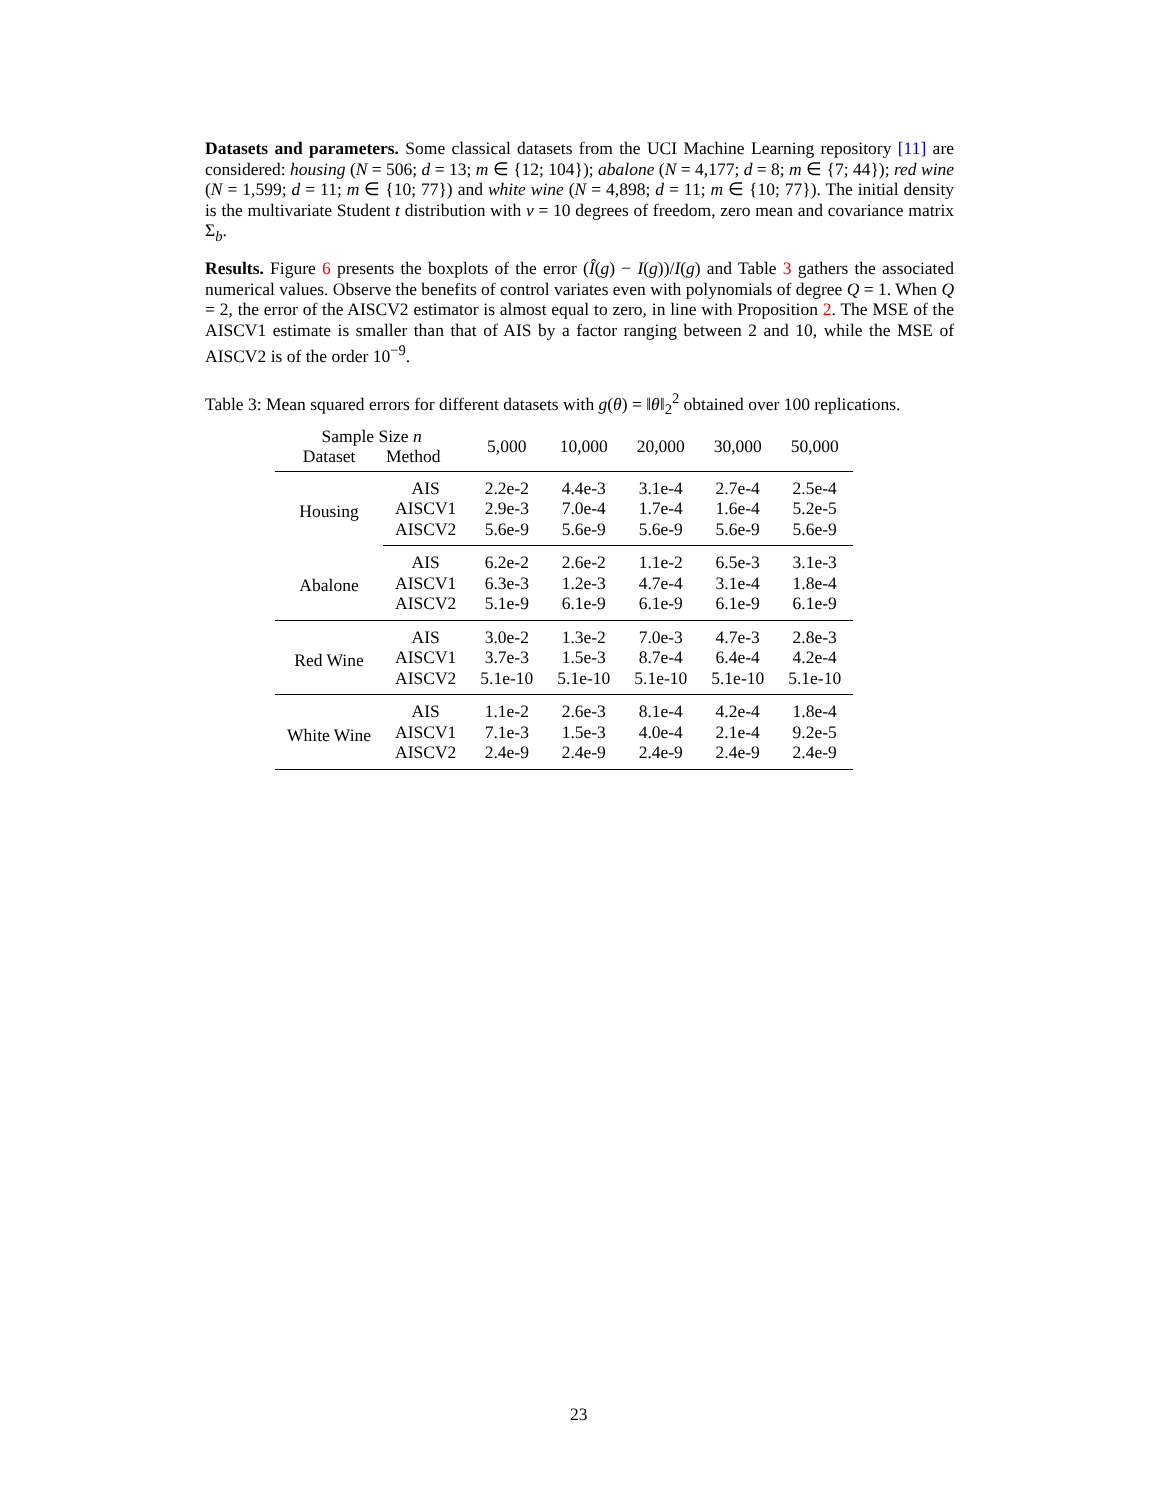Datasets and parameters. Some classical datasets from the UCI Machine Learning repository [11] are considered: housing (N = 506; d = 13; m ∈ {12; 104}); abalone (N = 4,177; d = 8; m ∈ {7; 44}); red wine (N = 1,599; d = 11; m ∈ {10; 77}) and white wine (N = 4,898; d = 11; m ∈ {10; 77}). The initial density is the multivariate Student t distribution with ν = 10 degrees of freedom, zero mean and covariance matrix Σ<sub>b</sub>.
Results. Figure 6 presents the boxplots of the error (Î(g) − I(g))/I(g) and Table 3 gathers the associated numerical values. Observe the benefits of control variates even with polynomials of degree Q = 1. When Q = 2, the error of the AISCV2 estimator is almost equal to zero, in line with Proposition 2. The MSE of the AISCV1 estimate is smaller than that of AIS by a factor ranging between 2 and 10, while the MSE of AISCV2 is of the order 10<sup>−9</sup>.
Table 3: Mean squared errors for different datasets with g(θ) = ‖θ‖<sub>2</sub><sup>2</sup> obtained over 100 replications.
| Sample Size n Dataset Method | | 5,000 | 10,000 | 20,000 | 30,000 | 50,000 |
| --- | --- | --- | --- | --- | --- | --- |
| Housing | AIS | 2.2e-2 | 4.4e-3 | 3.1e-4 | 2.7e-4 | 2.5e-4 |
| | AISCV1 | 2.9e-3 | 7.0e-4 | 1.7e-4 | 1.6e-4 | 5.2e-5 |
| | AISCV2 | 5.6e-9 | 5.6e-9 | 5.6e-9 | 5.6e-9 | 5.6e-9 |
| Abalone | AIS | 6.2e-2 | 2.6e-2 | 1.1e-2 | 6.5e-3 | 3.1e-3 |
| | AISCV1 | 6.3e-3 | 1.2e-3 | 4.7e-4 | 3.1e-4 | 1.8e-4 |
| | AISCV2 | 5.1e-9 | 6.1e-9 | 6.1e-9 | 6.1e-9 | 6.1e-9 |
| Red Wine | AIS | 3.0e-2 | 1.3e-2 | 7.0e-3 | 4.7e-3 | 2.8e-3 |
| | AISCV1 | 3.7e-3 | 1.5e-3 | 8.7e-4 | 6.4e-4 | 4.2e-4 |
| | AISCV2 | 5.1e-10 | 5.1e-10 | 5.1e-10 | 5.1e-10 | 5.1e-10 |
| White Wine | AIS | 1.1e-2 | 2.6e-3 | 8.1e-4 | 4.2e-4 | 1.8e-4 |
| | AISCV1 | 7.1e-3 | 1.5e-3 | 4.0e-4 | 2.1e-4 | 9.2e-5 |
| | AISCV2 | 2.4e-9 | 2.4e-9 | 2.4e-9 | 2.4e-9 | 2.4e-9 |
23